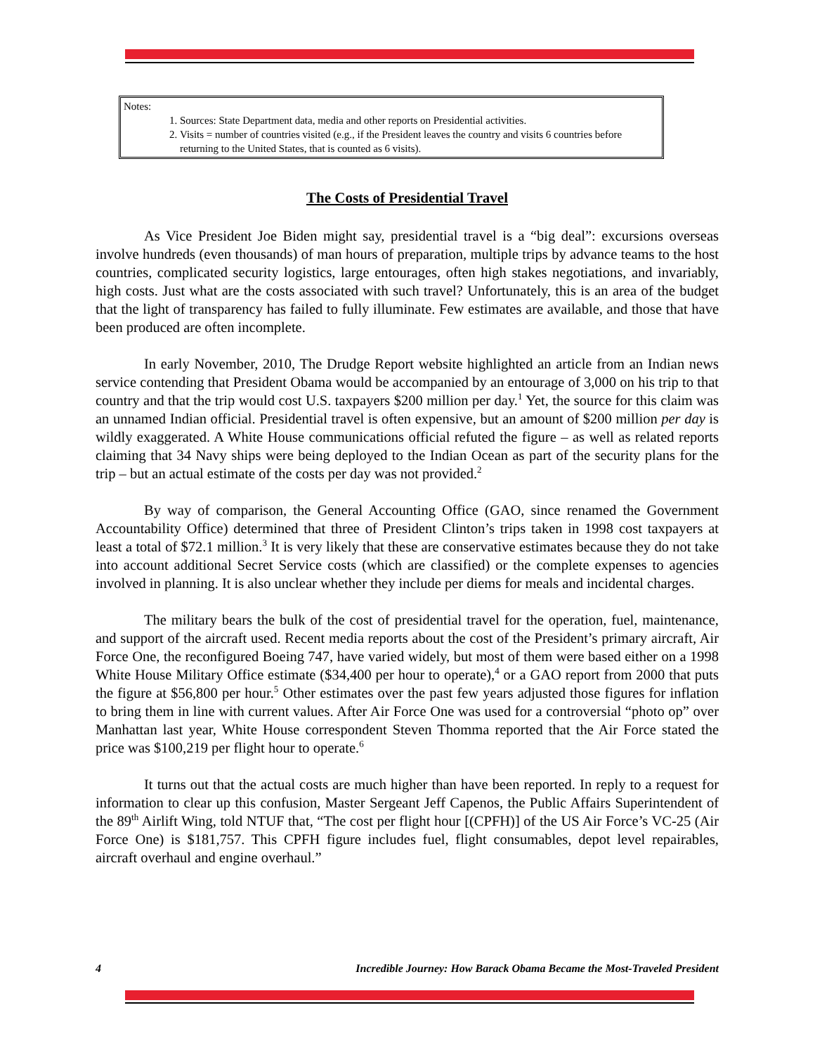Notes:
1. Sources: State Department data, media and other reports on Presidential activities.
2. Visits = number of countries visited (e.g., if the President leaves the country and visits 6 countries before returning to the United States, that is counted as 6 visits).
The Costs of Presidential Travel
As Vice President Joe Biden might say, presidential travel is a “big deal”: excursions overseas involve hundreds (even thousands) of man hours of preparation, multiple trips by advance teams to the host countries, complicated security logistics, large entourages, often high stakes negotiations, and invariably, high costs. Just what are the costs associated with such travel? Unfortunately, this is an area of the budget that the light of transparency has failed to fully illuminate. Few estimates are available, and those that have been produced are often incomplete.
In early November, 2010, The Drudge Report website highlighted an article from an Indian news service contending that President Obama would be accompanied by an entourage of 3,000 on his trip to that country and that the trip would cost U.S. taxpayers $200 million per day.<sup>1</sup> Yet, the source for this claim was an unnamed Indian official. Presidential travel is often expensive, but an amount of $200 million per day is wildly exaggerated. A White House communications official refuted the figure – as well as related reports claiming that 34 Navy ships were being deployed to the Indian Ocean as part of the security plans for the trip – but an actual estimate of the costs per day was not provided.<sup>2</sup>
By way of comparison, the General Accounting Office (GAO, since renamed the Government Accountability Office) determined that three of President Clinton’s trips taken in 1998 cost taxpayers at least a total of $72.1 million.<sup>3</sup> It is very likely that these are conservative estimates because they do not take into account additional Secret Service costs (which are classified) or the complete expenses to agencies involved in planning. It is also unclear whether they include per diems for meals and incidental charges.
The military bears the bulk of the cost of presidential travel for the operation, fuel, maintenance, and support of the aircraft used. Recent media reports about the cost of the President’s primary aircraft, Air Force One, the reconfigured Boeing 747, have varied widely, but most of them were based either on a 1998 White House Military Office estimate ($34,400 per hour to operate),<sup>4</sup> or a GAO report from 2000 that puts the figure at $56,800 per hour.<sup>5</sup> Other estimates over the past few years adjusted those figures for inflation to bring them in line with current values. After Air Force One was used for a controversial “photo op” over Manhattan last year, White House correspondent Steven Thomma reported that the Air Force stated the price was $100,219 per flight hour to operate.<sup>6</sup>
It turns out that the actual costs are much higher than have been reported. In reply to a request for information to clear up this confusion, Master Sergeant Jeff Capenos, the Public Affairs Superintendent of the 89<sup>th</sup> Airlift Wing, told NTUF that, “The cost per flight hour [(CPFH)] of the US Air Force’s VC-25 (Air Force One) is $181,757. This CPFH figure includes fuel, flight consumables, depot level repairables, aircraft overhaul and engine overhaul.”
4 Incredible Journey: How Barack Obama Became the Most-Traveled President